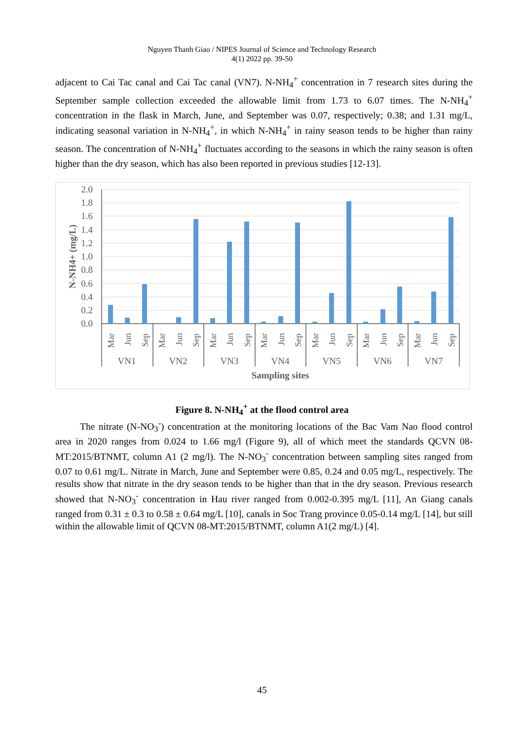Nguyen Thanh Giao / NIPES Journal of Science and Technology Research
4(1) 2022 pp. 39-50
adjacent to Cai Tac canal and Cai Tac canal (VN7). N-NH<sub>4</sub><sup>+</sup> concentration in 7 research sites during the September sample collection exceeded the allowable limit from 1.73 to 6.07 times. The N-NH<sub>4</sub><sup>+</sup> concentration in the flask in March, June, and September was 0.07, respectively; 0.38; and 1.31 mg/L, indicating seasonal variation in N-NH<sub>4</sub><sup>+</sup>, in which N-NH<sub>4</sub><sup>+</sup> in rainy season tends to be higher than rainy season. The concentration of N-NH<sub>4</sub><sup>+</sup> fluctuates according to the seasons in which the rainy season is often higher than the dry season, which has also been reported in previous studies [12-13].
2.0
1.8
1.6
1.4
1.2
1.0
0.8
0.6
0.4
0.2
0.0
VN1
VN2
VN3
VN4
VN5
VN6
VN7
Sampling sites
N-NH4+ (mg/L)
Mar
Jun
Sep
Mar
Jun
Sep
Mar
Jun
Sep
Mar
Jun
Sep
Mar
Jun
Sep
Mar
Jun
Sep
Mar
Jun
Sep
Figure 8. N-NH<sub>4</sub><sup>+</sup> at the flood control area
The nitrate (N-NO<sub>3</sub><sup>-</sup>) concentration at the monitoring locations of the Bac Vam Nao flood control area in 2020 ranges from 0.024 to 1.66 mg/l (Figure 9), all of which meet the standards QCVN 08-MT:2015/BTNMT, column A1 (2 mg/l). The N-NO<sub>3</sub><sup>-</sup> concentration between sampling sites ranged from 0.07 to 0.61 mg/L. Nitrate in March, June and September were 0.85, 0.24 and 0.05 mg/L, respectively. The results show that nitrate in the dry season tends to be higher than that in the dry season. Previous research showed that N-NO<sub>3</sub><sup>-</sup> concentration in Hau river ranged from 0.002-0.395 mg/L [11], An Giang canals ranged from 0.31 ± 0.3 to 0.58 ± 0.64 mg/L [10], canals in Soc Trang province 0.05-0.14 mg/L [14], but still within the allowable limit of QCVN 08-MT:2015/BTNMT, column A1(2 mg/L) [4].
45